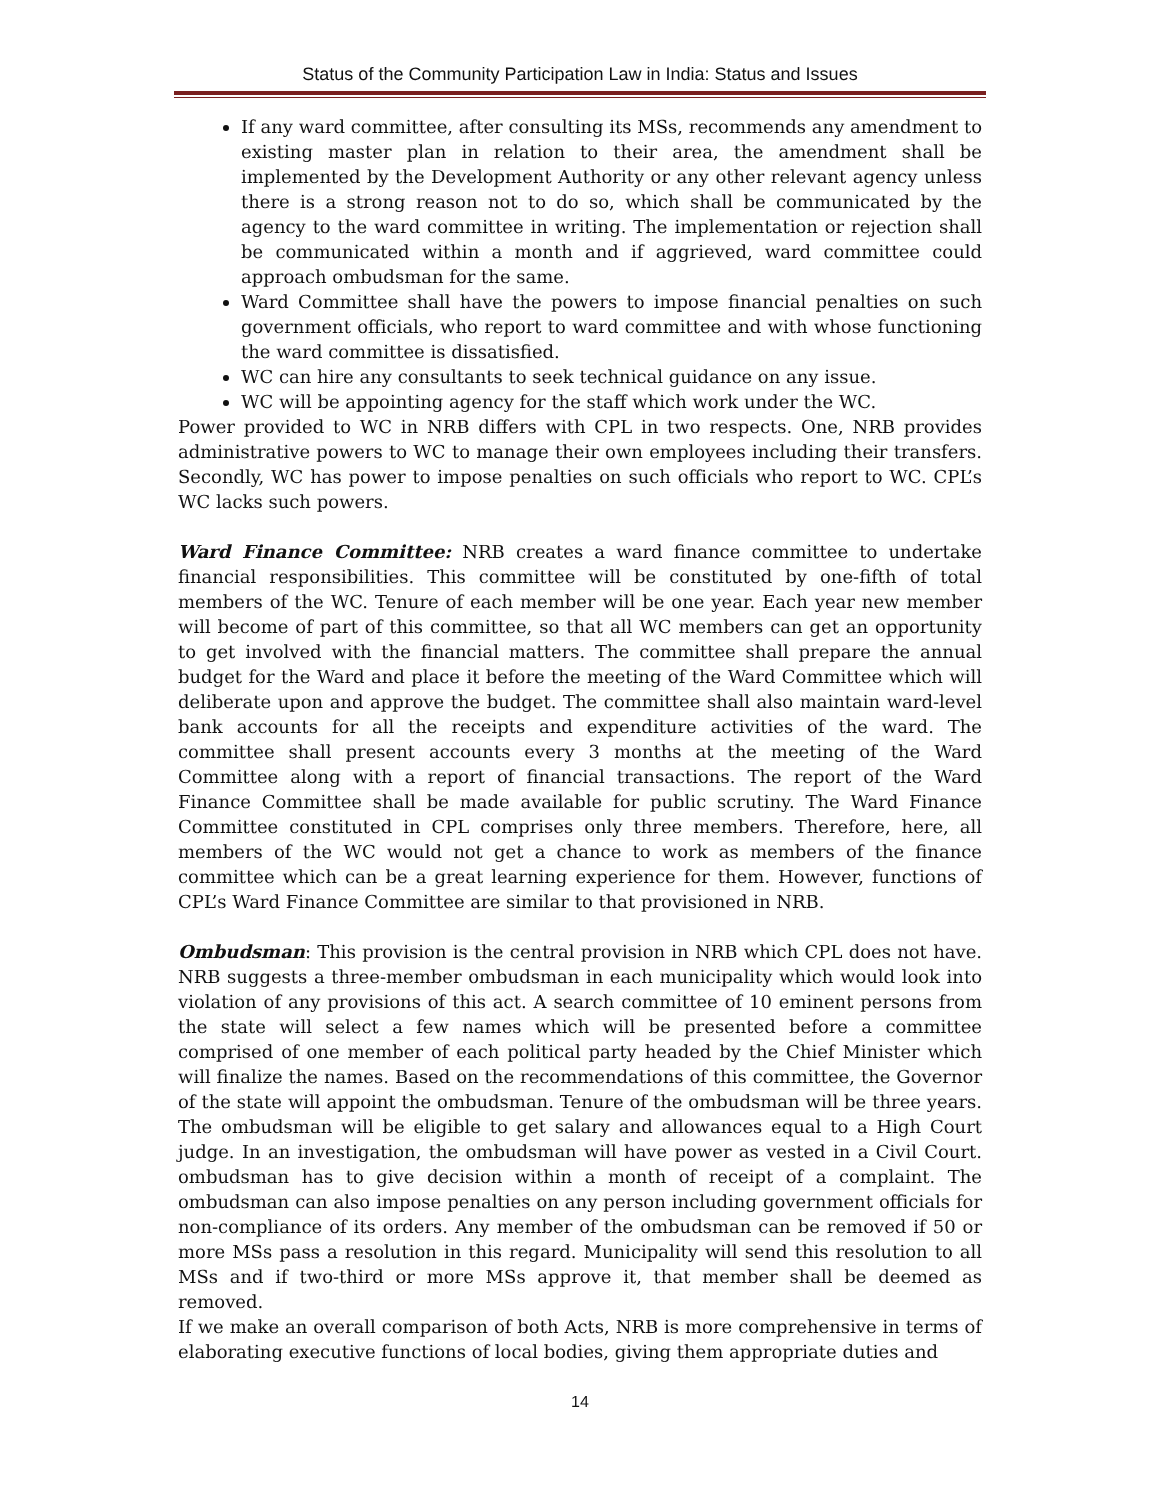Status of the Community Participation Law in India: Status and Issues
If any ward committee, after consulting its MSs, recommends any amendment to existing master plan in relation to their area, the amendment shall be implemented by the Development Authority or any other relevant agency unless there is a strong reason not to do so, which shall be communicated by the agency to the ward committee in writing. The implementation or rejection shall be communicated within a month and if aggrieved, ward committee could approach ombudsman for the same.
Ward Committee shall have the powers to impose financial penalties on such government officials, who report to ward committee and with whose functioning the ward committee is dissatisfied.
WC can hire any consultants to seek technical guidance on any issue.
WC will be appointing agency for the staff which work under the WC.
Power provided to WC in NRB differs with CPL in two respects. One, NRB provides administrative powers to WC to manage their own employees including their transfers. Secondly, WC has power to impose penalties on such officials who report to WC. CPL’s WC lacks such powers.
Ward Finance Committee: NRB creates a ward finance committee to undertake financial responsibilities. This committee will be constituted by one-fifth of total members of the WC. Tenure of each member will be one year. Each year new member will become of part of this committee, so that all WC members can get an opportunity to get involved with the financial matters. The committee shall prepare the annual budget for the Ward and place it before the meeting of the Ward Committee which will deliberate upon and approve the budget. The committee shall also maintain ward-level bank accounts for all the receipts and expenditure activities of the ward. The committee shall present accounts every 3 months at the meeting of the Ward Committee along with a report of financial transactions. The report of the Ward Finance Committee shall be made available for public scrutiny. The Ward Finance Committee constituted in CPL comprises only three members. Therefore, here, all members of the WC would not get a chance to work as members of the finance committee which can be a great learning experience for them. However, functions of CPL’s Ward Finance Committee are similar to that provisioned in NRB.
Ombudsman: This provision is the central provision in NRB which CPL does not have. NRB suggests a three-member ombudsman in each municipality which would look into violation of any provisions of this act. A search committee of 10 eminent persons from the state will select a few names which will be presented before a committee comprised of one member of each political party headed by the Chief Minister which will finalize the names. Based on the recommendations of this committee, the Governor of the state will appoint the ombudsman. Tenure of the ombudsman will be three years. The ombudsman will be eligible to get salary and allowances equal to a High Court judge. In an investigation, the ombudsman will have power as vested in a Civil Court. ombudsman has to give decision within a month of receipt of a complaint. The ombudsman can also impose penalties on any person including government officials for non-compliance of its orders. Any member of the ombudsman can be removed if 50 or more MSs pass a resolution in this regard. Municipality will send this resolution to all MSs and if two-third or more MSs approve it, that member shall be deemed as removed.
If we make an overall comparison of both Acts, NRB is more comprehensive in terms of elaborating executive functions of local bodies, giving them appropriate duties and
14